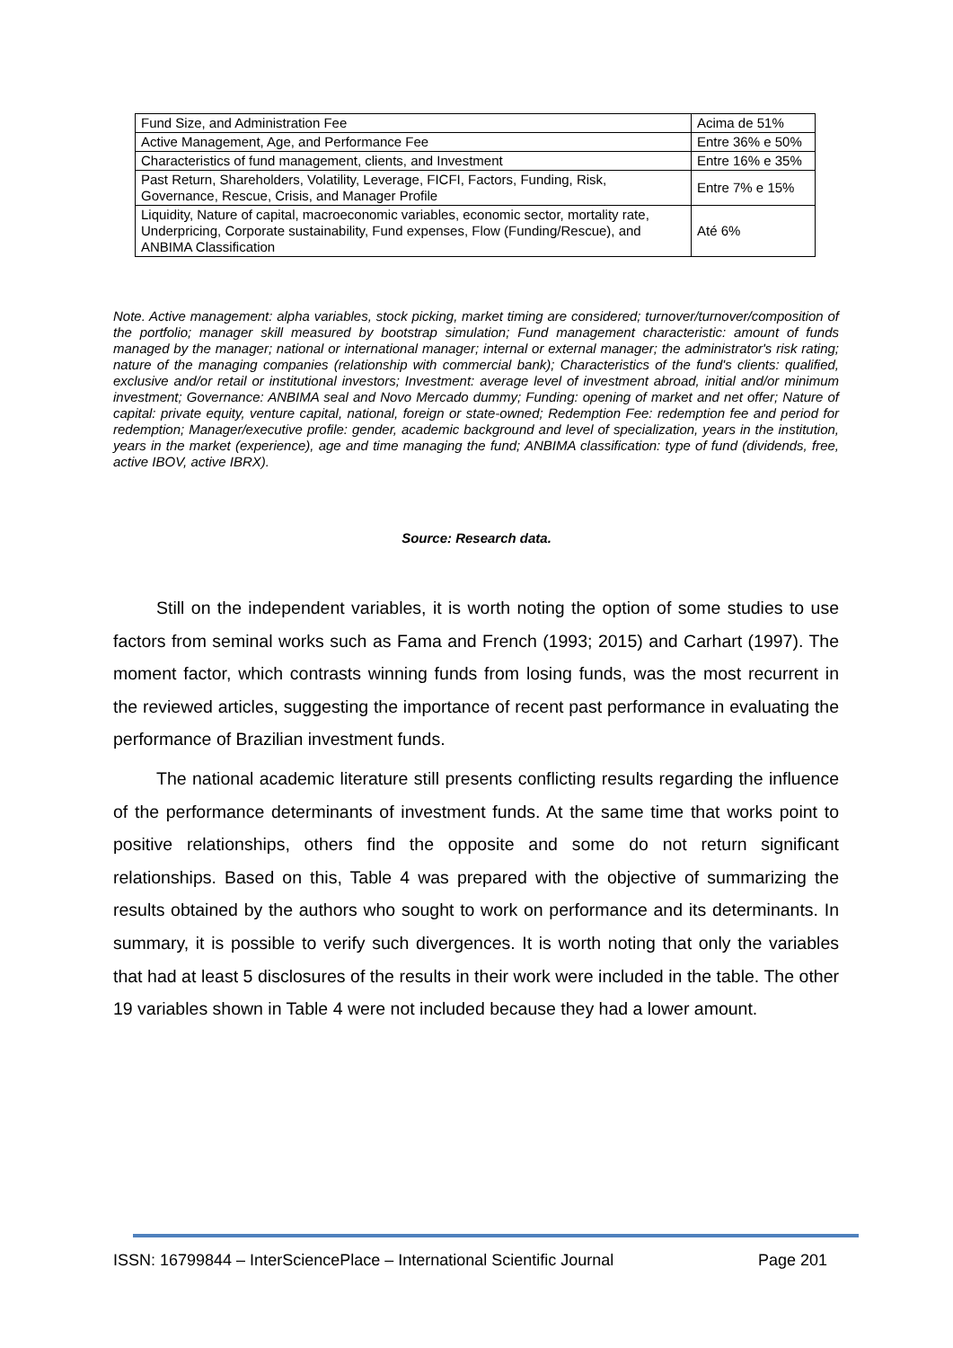| Fund Size, and Administration Fee | Acima de 51% |
| Active Management, Age, and Performance Fee | Entre 36% e 50% |
| Characteristics of fund management, clients, and Investment | Entre 16% e 35% |
| Past Return, Shareholders, Volatility, Leverage, FICFI, Factors, Funding, Risk, Governance, Rescue, Crisis, and Manager Profile | Entre 7% e 15% |
| Liquidity, Nature of capital, macroeconomic variables, economic sector, mortality rate, Underpricing, Corporate sustainability, Fund expenses, Flow (Funding/Rescue), and ANBIMA Classification | Até 6% |
Note. Active management: alpha variables, stock picking, market timing are considered; turnover/turnover/composition of the portfolio; manager skill measured by bootstrap simulation; Fund management characteristic: amount of funds managed by the manager; national or international manager; internal or external manager; the administrator's risk rating; nature of the managing companies (relationship with commercial bank); Characteristics of the fund's clients: qualified, exclusive and/or retail or institutional investors; Investment: average level of investment abroad, initial and/or minimum investment; Governance: ANBIMA seal and Novo Mercado dummy; Funding: opening of market and net offer; Nature of capital: private equity, venture capital, national, foreign or state-owned; Redemption Fee: redemption fee and period for redemption; Manager/executive profile: gender, academic background and level of specialization, years in the institution, years in the market (experience), age and time managing the fund; ANBIMA classification: type of fund (dividends, free, active IBOV, active IBRX).
Source: Research data.
Still on the independent variables, it is worth noting the option of some studies to use factors from seminal works such as Fama and French (1993; 2015) and Carhart (1997). The moment factor, which contrasts winning funds from losing funds, was the most recurrent in the reviewed articles, suggesting the importance of recent past performance in evaluating the performance of Brazilian investment funds.
The national academic literature still presents conflicting results regarding the influence of the performance determinants of investment funds. At the same time that works point to positive relationships, others find the opposite and some do not return significant relationships. Based on this, Table 4 was prepared with the objective of summarizing the results obtained by the authors who sought to work on performance and its determinants. In summary, it is possible to verify such divergences. It is worth noting that only the variables that had at least 5 disclosures of the results in their work were included in the table. The other 19 variables shown in Table 4 were not included because they had a lower amount.
ISSN: 16799844 – InterSciencePlace – International Scientific Journal Page 201